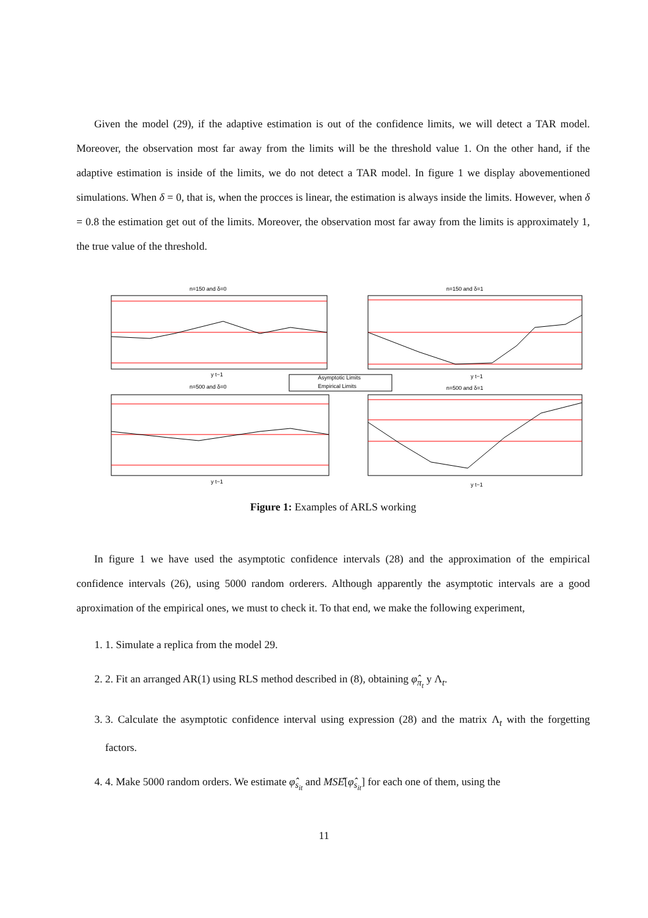Given the model (29), if the adaptive estimation is out of the confidence limits, we will detect a TAR model. Moreover, the observation most far away from the limits will be the threshold value 1. On the other hand, if the adaptive estimation is inside of the limits, we do not detect a TAR model. In figure 1 we display abovementioned simulations. When δ = 0, that is, when the procces is linear, the estimation is always inside the limits. However, when δ = 0.8 the estimation get out of the limits. Moreover, the observation most far away from the limits is approximately 1, the true value of the threshold.
n=150 and δ=0
n=150 and δ=1
Asymptotic Limits
Empirical Limits
y t−1
y t−1
n=500 and δ=0
n=500 and δ=1
y t−1
y t−1
Figure 1: Examples of ARLS working
In figure 1 we have used the asymptotic confidence intervals (28) and the approximation of the empirical confidence intervals (26), using 5000 random orderers. Although apparently the asymptotic intervals are a good aproximation of the empirical ones, we must to check it. To that end, we make the following experiment,
1. 1. Simulate a replica from the model 29.
2. 2. Fit an arranged AR(1) using RLS method described in (8), obtaining φ̂<sub>π<sub>t</sub></sub> y Λ<sub>t</sub>.
3. 3. Calculate the asymptotic confidence interval using expression (28) and the matrix Λ<sub>t</sub> with the forgetting factors.
4. 4. Make 5000 random orders. We estimate φ̂<sub>s<sub>it</sub></sub> and MSÊ[φ̂<sub>s<sub>it</sub></sub>] for each one of them, using the
11